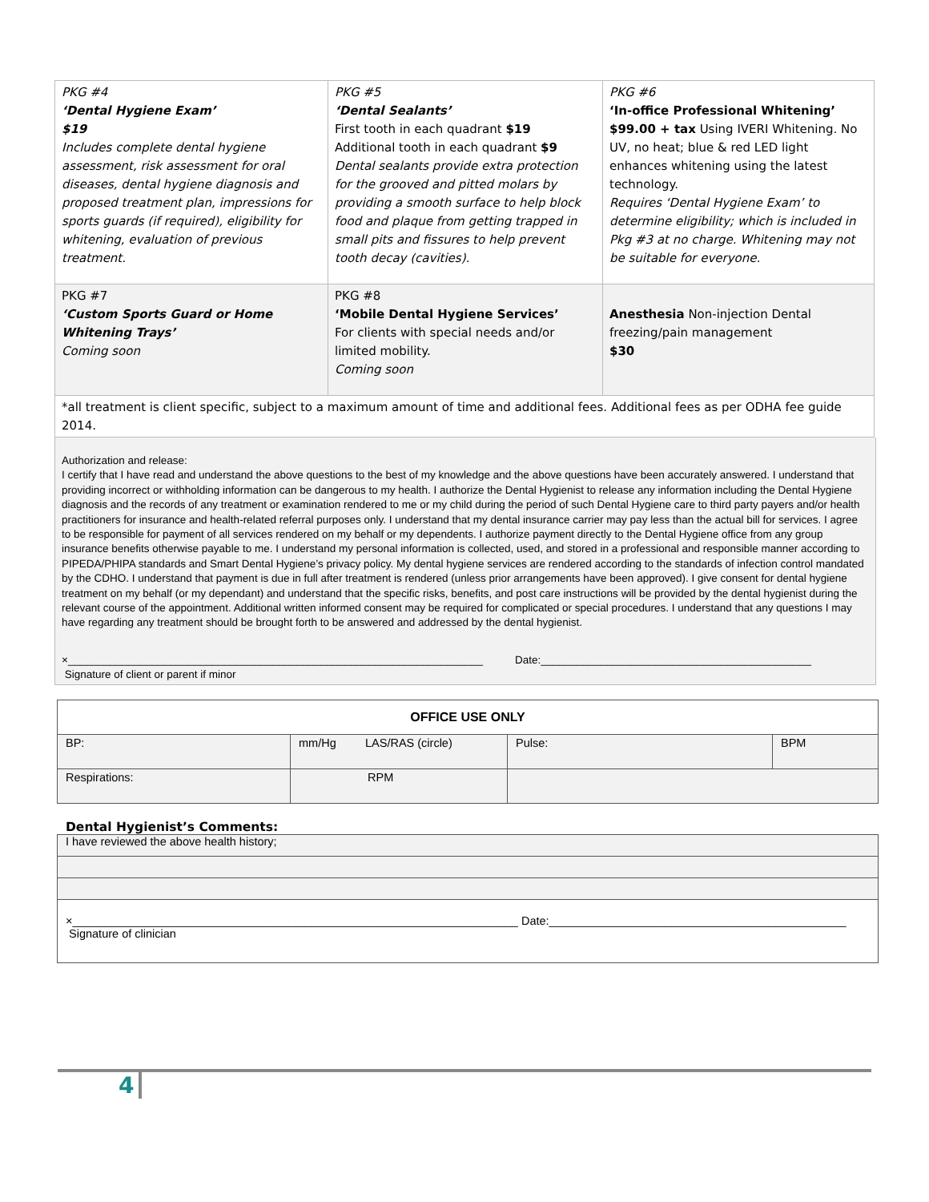| PKG #4 ‘Dental Hygiene Exam’ $19 Includes complete dental hygiene assessment, risk assessment for oral diseases, dental hygiene diagnosis and proposed treatment plan, impressions for sports guards (if required), eligibility for whitening, evaluation of previous treatment. | PKG #5 ‘Dental Sealants’ First tooth in each quadrant $19 Additional tooth in each quadrant $9 Dental sealants provide extra protection for the grooved and pitted molars by providing a smooth surface to help block food and plaque from getting trapped in small pits and fissures to help prevent tooth decay (cavities). | PKG #6 ‘In-office Professional Whitening’ $99.00 + tax Using IVERI Whitening. No UV, no heat; blue & red LED light enhances whitening using the latest technology. Requires ‘Dental Hygiene Exam’ to determine eligibility; which is included in Pkg #3 at no charge. Whitening may not be suitable for everyone. |
| PKG #7 ‘Custom Sports Guard or Home Whitening Trays’ Coming soon | PKG #8 ‘Mobile Dental Hygiene Services’ For clients with special needs and/or limited mobility. Coming soon | Anesthesia Non-injection Dental freezing/pain management $30 |
| *all treatment is client specific, subject to a maximum amount of time and additional fees. Additional fees as per ODHA fee guide 2014. | | |
Authorization and release:
I certify that I have read and understand the above questions to the best of my knowledge and the above questions have been accurately answered. I understand that providing incorrect or withholding information can be dangerous to my health. I authorize the Dental Hygienist to release any information including the Dental Hygiene diagnosis and the records of any treatment or examination rendered to me or my child during the period of such Dental Hygiene care to third party payers and/or health practitioners for insurance and health-related referral purposes only. I understand that my dental insurance carrier may pay less than the actual bill for services. I agree to be responsible for payment of all services rendered on my behalf or my dependents. I authorize payment directly to the Dental Hygiene office from any group insurance benefits otherwise payable to me. I understand my personal information is collected, used, and stored in a professional and responsible manner according to PIPEDA/PHIPA standards and Smart Dental Hygiene’s privacy policy. My dental hygiene services are rendered according to the standards of infection control mandated by the CDHO. I understand that payment is due in full after treatment is rendered (unless prior arrangements have been approved). I give consent for dental hygiene treatment on my behalf (or my dependant) and understand that the specific risks, benefits, and post care instructions will be provided by the dental hygienist during the relevant course of the appointment. Additional written informed consent may be required for complicated or special procedures. I understand that any questions I may have regarding any treatment should be brought forth to be answered and addressed by the dental hygienist.
×_____________________________________________________________________ Date:_____________________________________________
Signature of client or parent if minor
| OFFICE USE ONLY | | | |
| --- | --- | --- | --- |
| BP: | mm/Hg LAS/RAS (circle) | Pulse: | BPM |
| Respirations: | RPM | | |
Dental Hygienist’s Comments:
| I have reviewed the above health history; |
| ×_____________________________________________________________________ Date:______________________________________________ Signature of clinician |
4